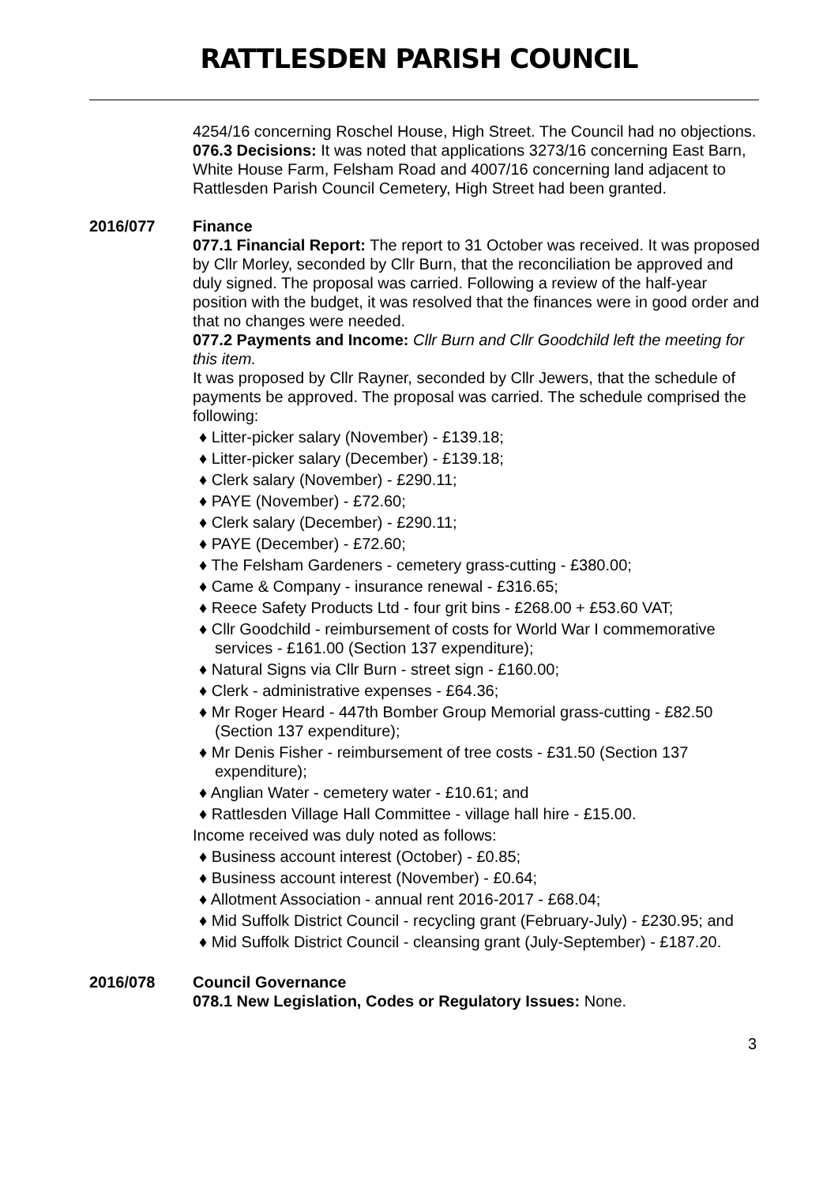RATTLESDEN PARISH COUNCIL
4254/16 concerning Roschel House, High Street. The Council had no objections.
076.3 Decisions: It was noted that applications 3273/16 concerning East Barn, White House Farm, Felsham Road and 4007/16 concerning land adjacent to Rattlesden Parish Council Cemetery, High Street had been granted.
2016/077 Finance
077.1 Financial Report: The report to 31 October was received. It was proposed by Cllr Morley, seconded by Cllr Burn, that the reconciliation be approved and duly signed. The proposal was carried. Following a review of the half-year position with the budget, it was resolved that the finances were in good order and that no changes were needed.
077.2 Payments and Income: Cllr Burn and Cllr Goodchild left the meeting for this item.
It was proposed by Cllr Rayner, seconded by Cllr Jewers, that the schedule of payments be approved. The proposal was carried. The schedule comprised the following:
♦ Litter-picker salary (November) - £139.18;
♦ Litter-picker salary (December) - £139.18;
♦ Clerk salary (November) - £290.11;
♦ PAYE (November) - £72.60;
♦ Clerk salary (December) - £290.11;
♦ PAYE (December) - £72.60;
♦ The Felsham Gardeners - cemetery grass-cutting - £380.00;
♦ Came & Company - insurance renewal - £316.65;
♦ Reece Safety Products Ltd - four grit bins - £268.00 + £53.60 VAT;
♦ Cllr Goodchild - reimbursement of costs for World War I commemorative services - £161.00 (Section 137 expenditure);
♦ Natural Signs via Cllr Burn - street sign - £160.00;
♦ Clerk - administrative expenses - £64.36;
♦ Mr Roger Heard - 447th Bomber Group Memorial grass-cutting - £82.50 (Section 137 expenditure);
♦ Mr Denis Fisher - reimbursement of tree costs - £31.50 (Section 137 expenditure);
♦ Anglian Water - cemetery water - £10.61; and
♦ Rattlesden Village Hall Committee - village hall hire - £15.00.
Income received was duly noted as follows:
♦ Business account interest (October) - £0.85;
♦ Business account interest (November) - £0.64;
♦ Allotment Association - annual rent 2016-2017 - £68.04;
♦ Mid Suffolk District Council - recycling grant (February-July) - £230.95; and
♦ Mid Suffolk District Council - cleansing grant (July-September) - £187.20.
2016/078 Council Governance
078.1 New Legislation, Codes or Regulatory Issues: None.
3